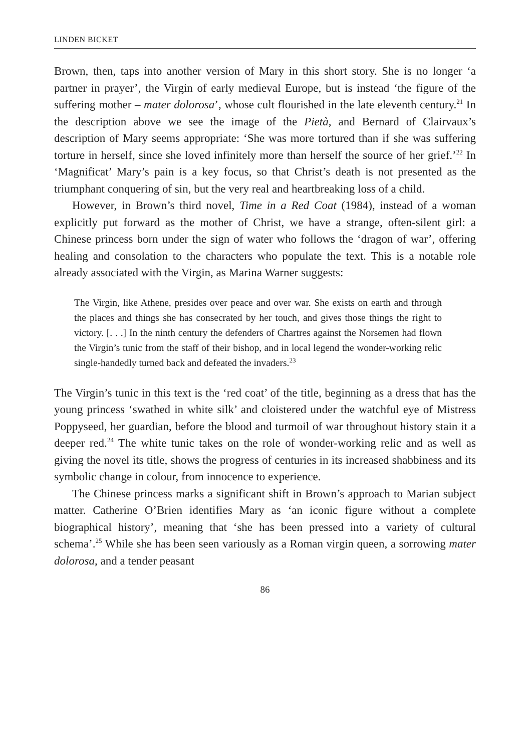LINDEN BICKET
Brown, then, taps into another version of Mary in this short story. She is no longer ‘a partner in prayer’, the Virgin of early medieval Europe, but is instead ‘the figure of the suffering mother – mater dolorosa’, whose cult flourished in the late eleventh century.<sup>21</sup> In the description above we see the image of the Pietà, and Bernard of Clairvaux’s description of Mary seems appropriate: ‘She was more tortured than if she was suffering torture in herself, since she loved infinitely more than herself the source of her grief.’<sup>22</sup> In ‘Magnificat’ Mary’s pain is a key focus, so that Christ’s death is not presented as the triumphant conquering of sin, but the very real and heartbreaking loss of a child.
However, in Brown’s third novel, Time in a Red Coat (1984), instead of a woman explicitly put forward as the mother of Christ, we have a strange, often-silent girl: a Chinese princess born under the sign of water who follows the ‘dragon of war’, offering healing and consolation to the characters who populate the text. This is a notable role already associated with the Virgin, as Marina Warner suggests:
The Virgin, like Athene, presides over peace and over war. She exists on earth and through the places and things she has consecrated by her touch, and gives those things the right to victory. [. . .] In the ninth century the defenders of Chartres against the Norsemen had flown the Virgin’s tunic from the staff of their bishop, and in local legend the wonder-working relic single-handedly turned back and defeated the invaders.<sup>23</sup>
The Virgin’s tunic in this text is the ‘red coat’ of the title, beginning as a dress that has the young princess ‘swathed in white silk’ and cloistered under the watchful eye of Mistress Poppyseed, her guardian, before the blood and turmoil of war throughout history stain it a deeper red.<sup>24</sup> The white tunic takes on the role of wonder-working relic and as well as giving the novel its title, shows the progress of centuries in its increased shabbiness and its symbolic change in colour, from innocence to experience.
The Chinese princess marks a significant shift in Brown’s approach to Marian subject matter. Catherine O’Brien identifies Mary as ‘an iconic figure without a complete biographical history’, meaning that ‘she has been pressed into a variety of cultural schema’.<sup>25</sup> While she has been seen variously as a Roman virgin queen, a sorrowing mater dolorosa, and a tender peasant
86